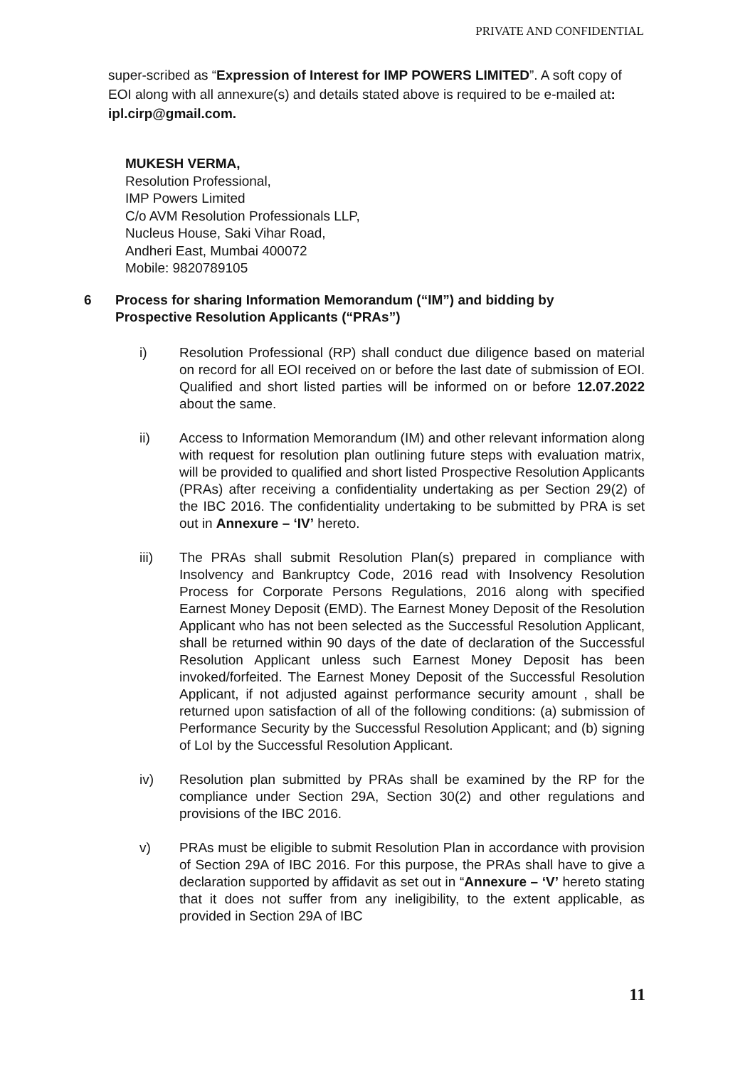PRIVATE AND CONFIDENTIAL
super-scribed as “Expression of Interest for IMP POWERS LIMITED”. A soft copy of EOI along with all annexure(s) and details stated above is required to be e-mailed at: ipl.cirp@gmail.com.
MUKESH VERMA,
Resolution Professional,
IMP Powers Limited
C/o AVM Resolution Professionals LLP,
Nucleus House, Saki Vihar Road,
Andheri East, Mumbai 400072
Mobile: 9820789105
6 Process for sharing Information Memorandum (“IM”) and bidding by
Prospective Resolution Applicants (“PRAs”)
i) Resolution Professional (RP) shall conduct due diligence based on material on record for all EOI received on or before the last date of submission of EOI. Qualified and short listed parties will be informed on or before 12.07.2022 about the same.
ii) Access to Information Memorandum (IM) and other relevant information along with request for resolution plan outlining future steps with evaluation matrix, will be provided to qualified and short listed Prospective Resolution Applicants (PRAs) after receiving a confidentiality undertaking as per Section 29(2) of the IBC 2016. The confidentiality undertaking to be submitted by PRA is set out in Annexure – ‘IV’ hereto.
iii) The PRAs shall submit Resolution Plan(s) prepared in compliance with Insolvency and Bankruptcy Code, 2016 read with Insolvency Resolution Process for Corporate Persons Regulations, 2016 along with specified Earnest Money Deposit (EMD). The Earnest Money Deposit of the Resolution Applicant who has not been selected as the Successful Resolution Applicant, shall be returned within 90 days of the date of declaration of the Successful Resolution Applicant unless such Earnest Money Deposit has been invoked/forfeited. The Earnest Money Deposit of the Successful Resolution Applicant, if not adjusted against performance security amount , shall be returned upon satisfaction of all of the following conditions: (a) submission of Performance Security by the Successful Resolution Applicant; and (b) signing of LoI by the Successful Resolution Applicant.
iv) Resolution plan submitted by PRAs shall be examined by the RP for the compliance under Section 29A, Section 30(2) and other regulations and provisions of the IBC 2016.
v) PRAs must be eligible to submit Resolution Plan in accordance with provision of Section 29A of IBC 2016. For this purpose, the PRAs shall have to give a declaration supported by affidavit as set out in “Annexure – ‘V’ hereto stating that it does not suffer from any ineligibility, to the extent applicable, as provided in Section 29A of IBC
11